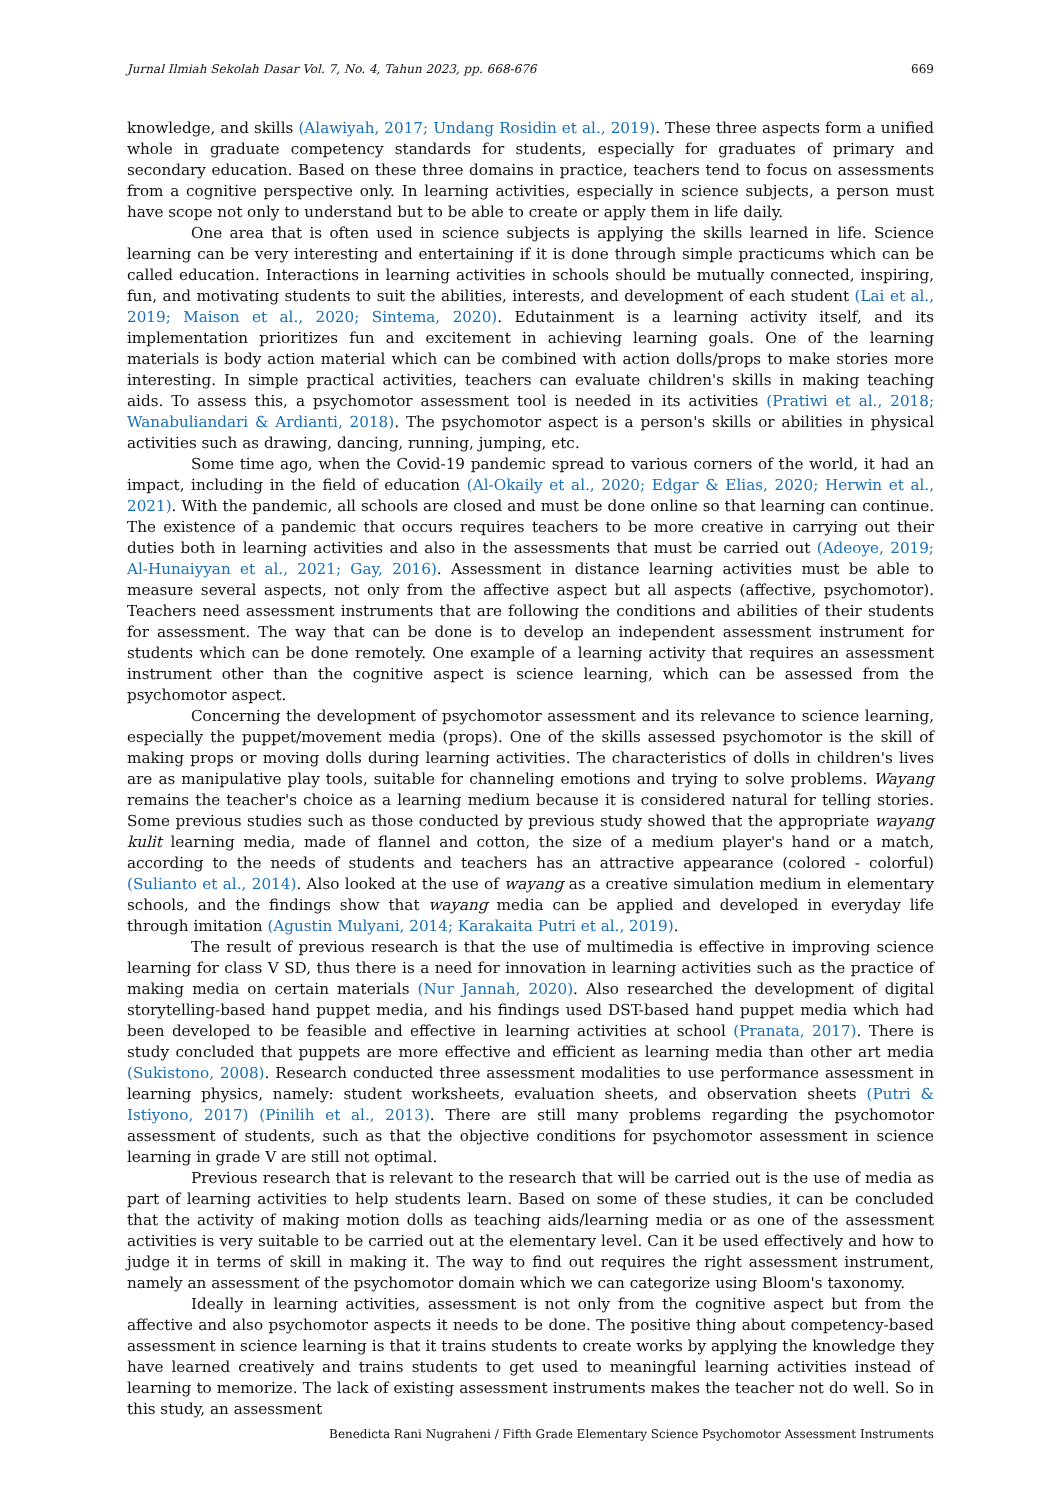Jurnal Ilmiah Sekolah Dasar Vol. 7, No. 4, Tahun 2023, pp. 668-676 669
knowledge, and skills (Alawiyah, 2017; Undang Rosidin et al., 2019). These three aspects form a unified whole in graduate competency standards for students, especially for graduates of primary and secondary education. Based on these three domains in practice, teachers tend to focus on assessments from a cognitive perspective only. In learning activities, especially in science subjects, a person must have scope not only to understand but to be able to create or apply them in life daily.
One area that is often used in science subjects is applying the skills learned in life. Science learning can be very interesting and entertaining if it is done through simple practicums which can be called education. Interactions in learning activities in schools should be mutually connected, inspiring, fun, and motivating students to suit the abilities, interests, and development of each student (Lai et al., 2019; Maison et al., 2020; Sintema, 2020). Edutainment is a learning activity itself, and its implementation prioritizes fun and excitement in achieving learning goals. One of the learning materials is body action material which can be combined with action dolls/props to make stories more interesting. In simple practical activities, teachers can evaluate children's skills in making teaching aids. To assess this, a psychomotor assessment tool is needed in its activities (Pratiwi et al., 2018; Wanabuliandari & Ardianti, 2018). The psychomotor aspect is a person's skills or abilities in physical activities such as drawing, dancing, running, jumping, etc.
Some time ago, when the Covid-19 pandemic spread to various corners of the world, it had an impact, including in the field of education (Al-Okaily et al., 2020; Edgar & Elias, 2020; Herwin et al., 2021). With the pandemic, all schools are closed and must be done online so that learning can continue. The existence of a pandemic that occurs requires teachers to be more creative in carrying out their duties both in learning activities and also in the assessments that must be carried out (Adeoye, 2019; Al-Hunaiyyan et al., 2021; Gay, 2016). Assessment in distance learning activities must be able to measure several aspects, not only from the affective aspect but all aspects (affective, psychomotor). Teachers need assessment instruments that are following the conditions and abilities of their students for assessment. The way that can be done is to develop an independent assessment instrument for students which can be done remotely. One example of a learning activity that requires an assessment instrument other than the cognitive aspect is science learning, which can be assessed from the psychomotor aspect.
Concerning the development of psychomotor assessment and its relevance to science learning, especially the puppet/movement media (props). One of the skills assessed psychomotor is the skill of making props or moving dolls during learning activities. The characteristics of dolls in children's lives are as manipulative play tools, suitable for channeling emotions and trying to solve problems. Wayang remains the teacher's choice as a learning medium because it is considered natural for telling stories. Some previous studies such as those conducted by previous study showed that the appropriate wayang kulit learning media, made of flannel and cotton, the size of a medium player's hand or a match, according to the needs of students and teachers has an attractive appearance (colored - colorful) (Sulianto et al., 2014). Also looked at the use of wayang as a creative simulation medium in elementary schools, and the findings show that wayang media can be applied and developed in everyday life through imitation (Agustin Mulyani, 2014; Karakaita Putri et al., 2019).
The result of previous research is that the use of multimedia is effective in improving science learning for class V SD, thus there is a need for innovation in learning activities such as the practice of making media on certain materials (Nur Jannah, 2020). Also researched the development of digital storytelling-based hand puppet media, and his findings used DST-based hand puppet media which had been developed to be feasible and effective in learning activities at school (Pranata, 2017). There is study concluded that puppets are more effective and efficient as learning media than other art media (Sukistono, 2008). Research conducted three assessment modalities to use performance assessment in learning physics, namely: student worksheets, evaluation sheets, and observation sheets (Putri & Istiyono, 2017) (Pinilih et al., 2013). There are still many problems regarding the psychomotor assessment of students, such as that the objective conditions for psychomotor assessment in science learning in grade V are still not optimal.
Previous research that is relevant to the research that will be carried out is the use of media as part of learning activities to help students learn. Based on some of these studies, it can be concluded that the activity of making motion dolls as teaching aids/learning media or as one of the assessment activities is very suitable to be carried out at the elementary level. Can it be used effectively and how to judge it in terms of skill in making it. The way to find out requires the right assessment instrument, namely an assessment of the psychomotor domain which we can categorize using Bloom's taxonomy.
Ideally in learning activities, assessment is not only from the cognitive aspect but from the affective and also psychomotor aspects it needs to be done. The positive thing about competency-based assessment in science learning is that it trains students to create works by applying the knowledge they have learned creatively and trains students to get used to meaningful learning activities instead of learning to memorize. The lack of existing assessment instruments makes the teacher not do well. So in this study, an assessment
Benedicta Rani Nugraheni / Fifth Grade Elementary Science Psychomotor Assessment Instruments